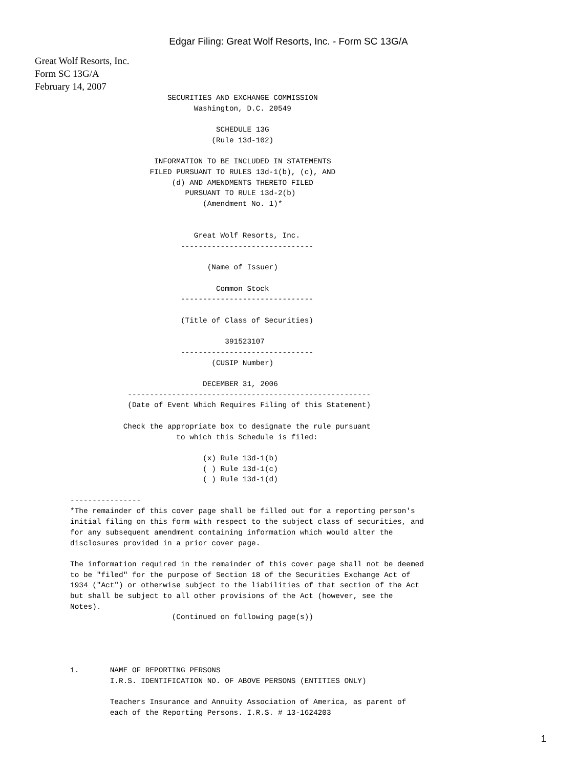Edgar Filing: Great Wolf Resorts, Inc. - Form SC 13G/A
Great Wolf Resorts, Inc.
Form SC 13G/A
February 14, 2007
                      SECURITIES AND EXCHANGE COMMISSION
                            Washington, D.C. 20549

                                 SCHEDULE 13G
                                (Rule 13d-102)

                   INFORMATION TO BE INCLUDED IN STATEMENTS
                  FILED PURSUANT TO RULES 13d-1(b), (c), AND
                       (d) AND AMENDMENTS THERETO FILED
                          PURSUANT TO RULE 13d-2(b)
                              (Amendment No. 1)*


                            Great Wolf Resorts, Inc.
                         ------------------------------

                               (Name of Issuer)

                                 Common Stock
                         ------------------------------

                         (Title of Class of Securities)

                                   391523107
                         ------------------------------
                                (CUSIP Number)

                              DECEMBER 31, 2006
             -------------------------------------------------------
             (Date of Event Which Requires Filing of this Statement)

            Check the appropriate box to designate the rule pursuant
                        to which this Schedule is filed:

                              (x) Rule 13d-1(b)
                              ( ) Rule 13d-1(c)
                              ( ) Rule 13d-1(d)

----------------
*The remainder of this cover page shall be filled out for a reporting person's
initial filing on this form with respect to the subject class of securities, and
for any subsequent amendment containing information which would alter the
disclosures provided in a prior cover page.

The information required in the remainder of this cover page shall not be deemed
to be "filed" for the purpose of Section 18 of the Securities Exchange Act of
1934 ("Act") or otherwise subject to the liabilities of that section of the Act
but shall be subject to all other provisions of the Act (however, see the
Notes).
                       (Continued on following page(s))




1.       NAME OF REPORTING PERSONS
         I.R.S. IDENTIFICATION NO. OF ABOVE PERSONS (ENTITIES ONLY)

         Teachers Insurance and Annuity Association of America, as parent of
         each of the Reporting Persons. I.R.S. # 13-1624203
1